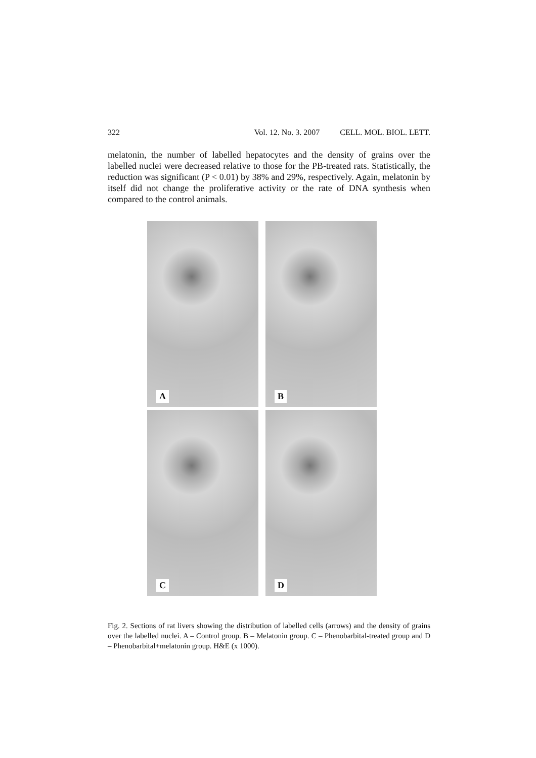322 Vol. 12. No. 3. 2007 CELL. MOL. BIOL. LETT.
melatonin, the number of labelled hepatocytes and the density of grains over the labelled nuclei were decreased relative to those for the PB-treated rats. Statistically, the reduction was significant (P < 0.01) by 38% and 29%, respectively. Again, melatonin by itself did not change the proliferative activity or the rate of DNA synthesis when compared to the control animals.
A
B
C
D
Fig. 2. Sections of rat livers showing the distribution of labelled cells (arrows) and the density of grains over the labelled nuclei. A – Control group. B – Melatonin group. C – Phenobarbital-treated group and D – Phenobarbital+melatonin group. H&E (x 1000).